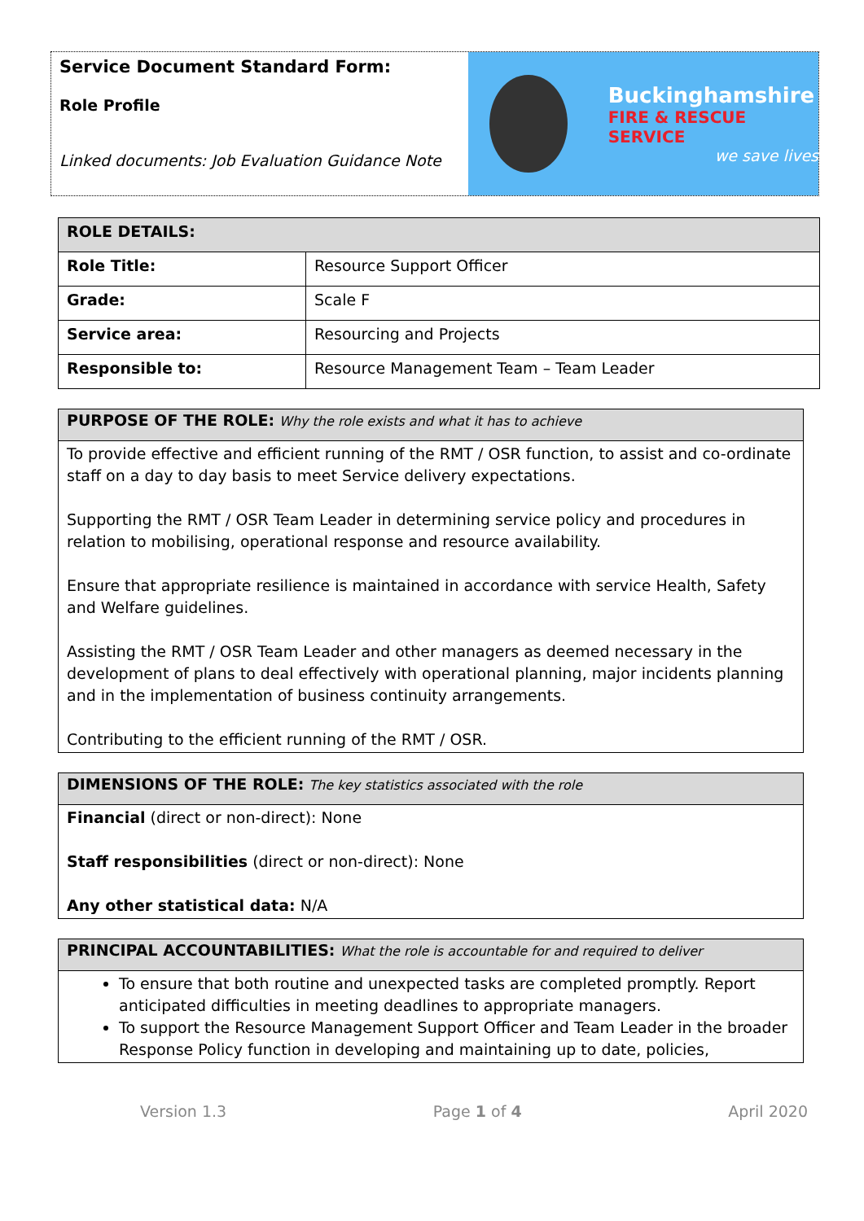Service Document Standard Form:
Role Profile
Linked documents: Job Evaluation Guidance Note
Buckinghamshire
FIRE & RESCUE SERVICE
we save lives
| ROLE DETAILS: | |
| --- | --- |
| Role Title: | Resource Support Officer |
| Grade: | Scale F |
| Service area: | Resourcing and Projects |
| Responsible to: | Resource Management Team – Team Leader |
PURPOSE OF THE ROLE: Why the role exists and what it has to achieve
To provide effective and efficient running of the RMT / OSR function, to assist and co-ordinate staff on a day to day basis to meet Service delivery expectations.
Supporting the RMT / OSR Team Leader in determining service policy and procedures in relation to mobilising, operational response and resource availability.
Ensure that appropriate resilience is maintained in accordance with service Health, Safety and Welfare guidelines.
Assisting the RMT / OSR Team Leader and other managers as deemed necessary in the development of plans to deal effectively with operational planning, major incidents planning and in the implementation of business continuity arrangements.
Contributing to the efficient running of the RMT / OSR.
DIMENSIONS OF THE ROLE: The key statistics associated with the role
Financial (direct or non-direct): None
Staff responsibilities (direct or non-direct): None
Any other statistical data: N/A
PRINCIPAL ACCOUNTABILITIES: What the role is accountable for and required to deliver
To ensure that both routine and unexpected tasks are completed promptly. Report anticipated difficulties in meeting deadlines to appropriate managers.
To support the Resource Management Support Officer and Team Leader in the broader Response Policy function in developing and maintaining up to date, policies,
Version 1.3 Page 1 of 4 April 2020